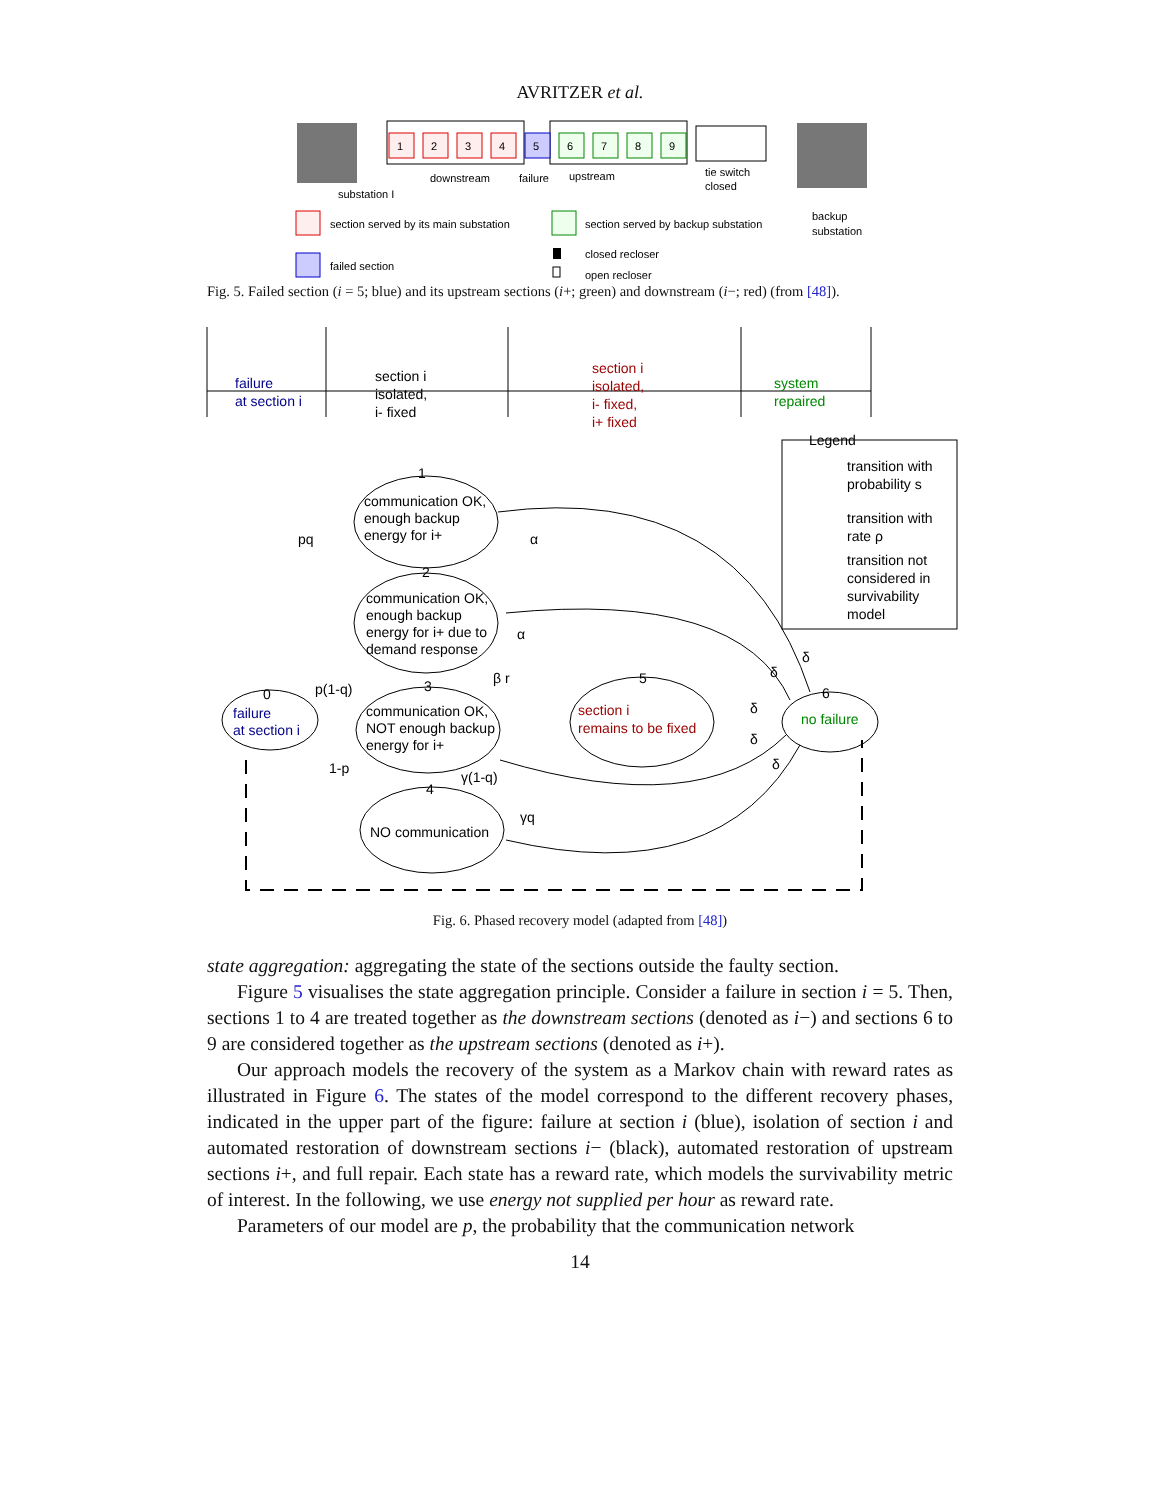AVRITZER et al.
substation I
downstream
failure
upstream
tie switch
closed
backup
substation
section served by its main substation
section served by backup substation
failed section
closed recloser
open recloser
1
2
3
4
5
6
7
8
9
Fig. 5. Failed section (i = 5; blue) and its upstream sections (i+; green) and downstream (i−; red) (from [48]).
failure
at section i
section i
isolated,
i- fixed
section i
isolated,
i- fixed,
i+ fixed
system
repaired
Legend
transition with
probability s
transition with
rate ρ
transition not
considered in
survivability
model
1
communication OK,
enough backup
energy for i+
2
communication OK,
enough backup
energy for i+ due to
demand response
3
communication OK,
NOT enough backup
energy for i+
4
NO communication
0
failure
at section i
5
section i
remains to be fixed
6
no failure
pq
p(1-q)
1-p
α
α
β r
γ(1-q)
γq
δ
δ
δ
δ
δ
Fig. 6. Phased recovery model (adapted from [48])
state aggregation: aggregating the state of the sections outside the faulty section.
Figure 5 visualises the state aggregation principle. Consider a failure in section i = 5. Then, sections 1 to 4 are treated together as the downstream sections (denoted as i−) and sections 6 to 9 are considered together as the upstream sections (denoted as i+).
Our approach models the recovery of the system as a Markov chain with reward rates as illustrated in Figure 6. The states of the model correspond to the different recovery phases, indicated in the upper part of the figure: failure at section i (blue), isolation of section i and automated restoration of downstream sections i− (black), automated restoration of upstream sections i+, and full repair. Each state has a reward rate, which models the survivability metric of interest. In the following, we use energy not supplied per hour as reward rate.
Parameters of our model are p, the probability that the communication network
14